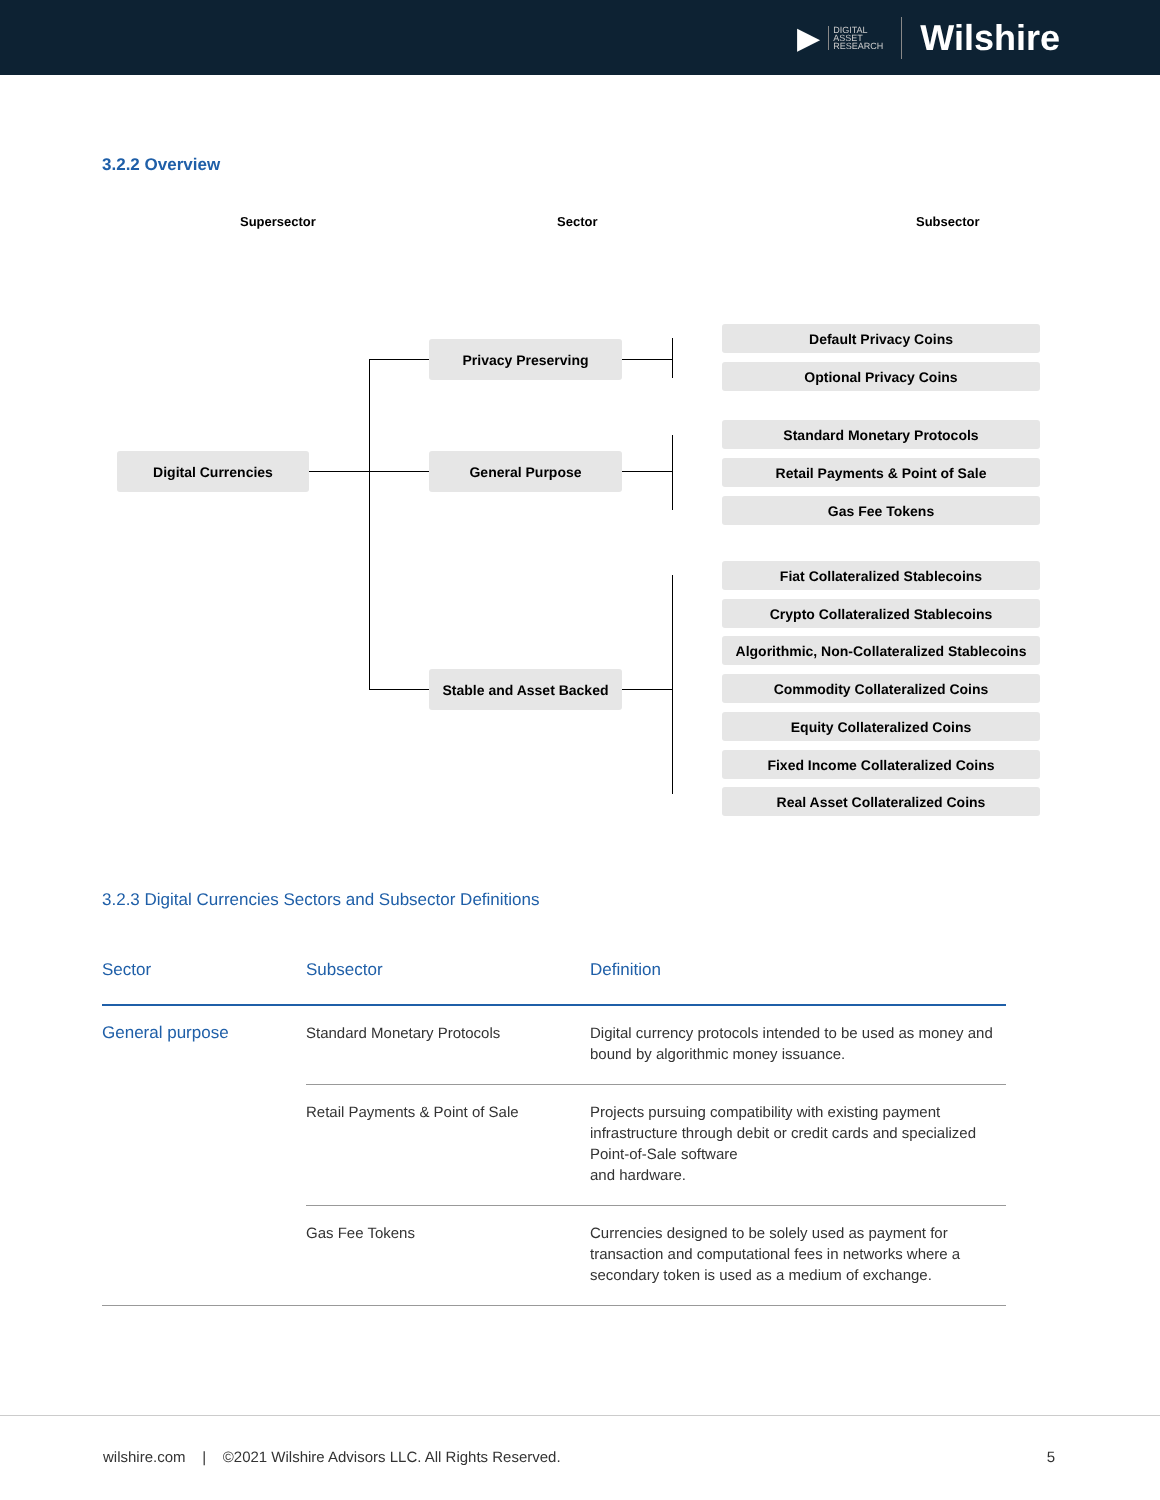▶ DIGITAL
ASSET
RESEARCH Wilshire
3.2.2 Overview
Supersector Sector Subsector
Digital Currencies
Privacy Preserving
General Purpose
Stable and Asset Backed
Default Privacy Coins
Optional Privacy Coins
Standard Monetary Protocols
Retail Payments & Point of Sale
Gas Fee Tokens
Fiat Collateralized Stablecoins
Crypto Collateralized Stablecoins
Algorithmic, Non-Collateralized Stablecoins
Commodity Collateralized Coins
Equity Collateralized Coins
Fixed Income Collateralized Coins
Real Asset Collateralized Coins
3.2.3 Digital Currencies Sectors and Subsector Definitions
| Sector | Subsector | Definition |
| --- | --- | --- |
| General purpose | Standard Monetary Protocols | Digital currency protocols intended to be used as money and bound by algorithmic money issuance. |
| | Retail Payments & Point of Sale | Projects pursuing compatibility with existing payment infrastructure through debit or credit cards and specialized Point-of-Sale software and hardware. |
| | Gas Fee Tokens | Currencies designed to be solely used as payment for transaction and computational fees in networks where a secondary token is used as a medium of exchange. |
wilshire.com | ©2021 Wilshire Advisors LLC. All Rights Reserved. 5